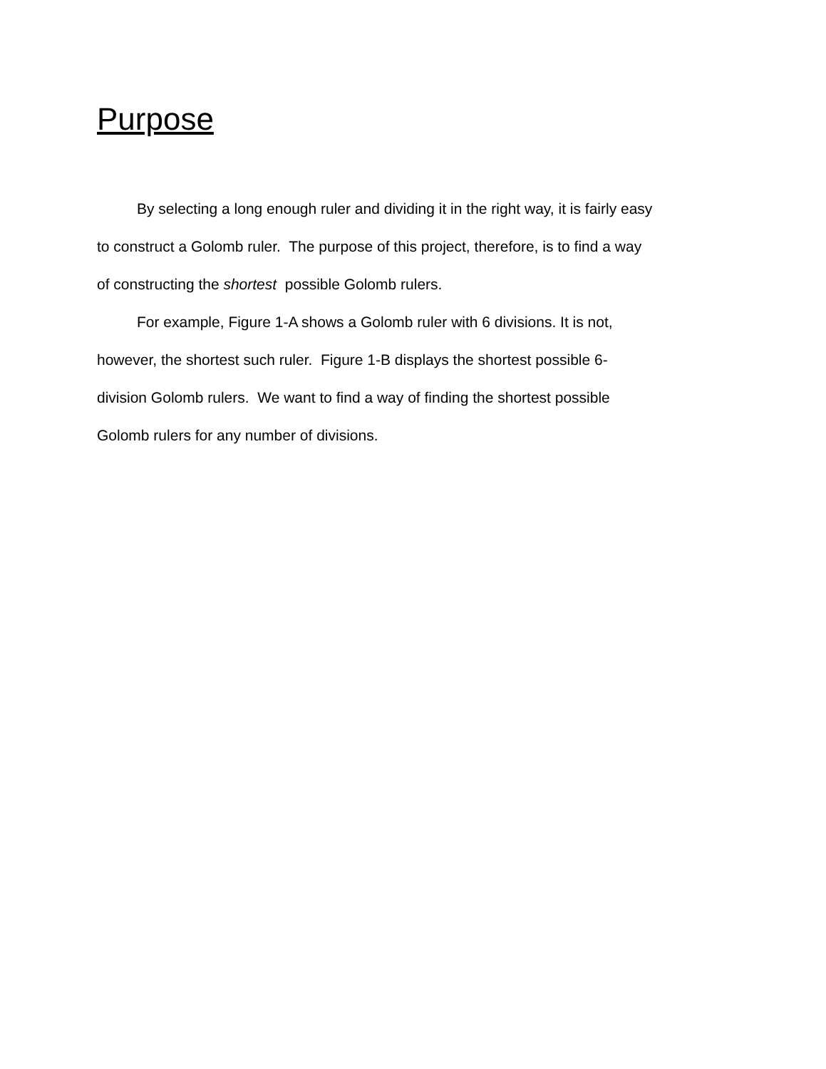Purpose
By selecting a long enough ruler and dividing it in the right way, it is fairly easy to construct a Golomb ruler. The purpose of this project, therefore, is to find a way of constructing the shortest possible Golomb rulers.
For example, Figure 1-A shows a Golomb ruler with 6 divisions. It is not, however, the shortest such ruler. Figure 1-B displays the shortest possible 6-division Golomb rulers. We want to find a way of finding the shortest possible Golomb rulers for any number of divisions.